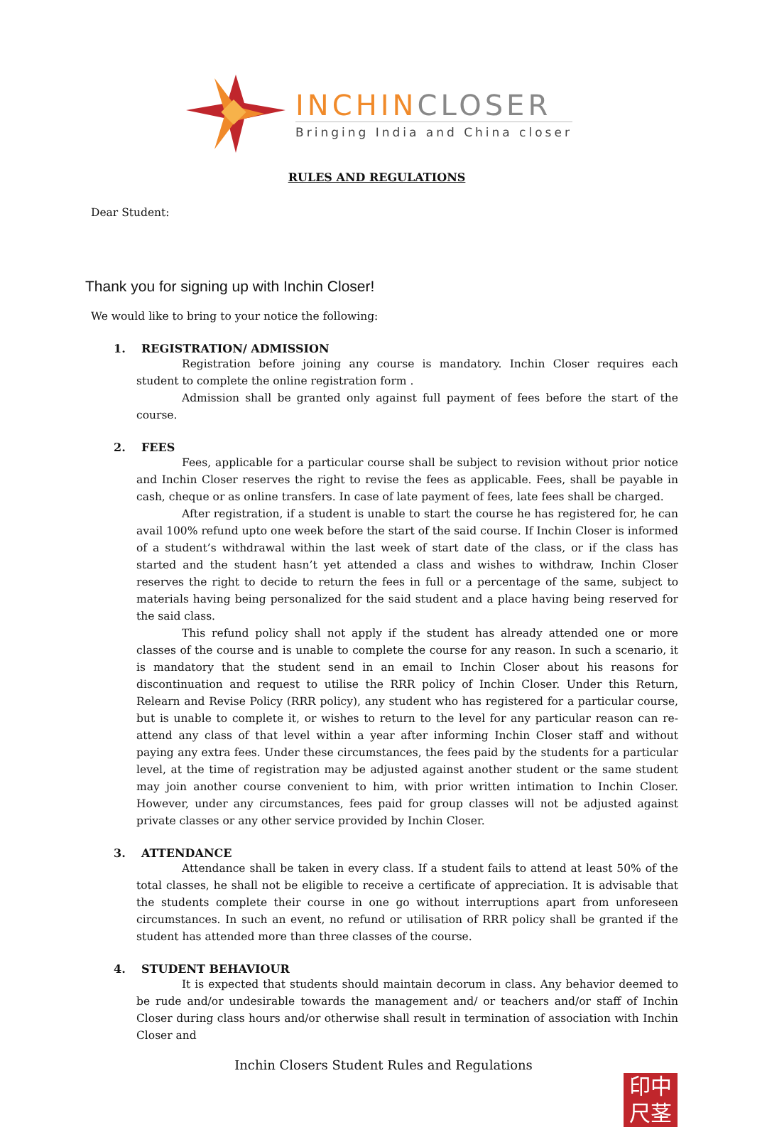INCHINCLOSER
Bringing India and China closer
RULES AND REGULATIONS
Dear Student:
Thank you for signing up with Inchin Closer!
We would like to bring to your notice the following:
1. REGISTRATION/ ADMISSION
Registration before joining any course is mandatory. Inchin Closer requires each student to complete the online registration form .
Admission shall be granted only against full payment of fees before the start of the course.
2. FEES
Fees, applicable for a particular course shall be subject to revision without prior notice and Inchin Closer reserves the right to revise the fees as applicable. Fees, shall be payable in cash, cheque or as online transfers. In case of late payment of fees, late fees shall be charged.
After registration, if a student is unable to start the course he has registered for, he can avail 100% refund upto one week before the start of the said course. If Inchin Closer is informed of a student’s withdrawal within the last week of start date of the class, or if the class has started and the student hasn’t yet attended a class and wishes to withdraw, Inchin Closer reserves the right to decide to return the fees in full or a percentage of the same, subject to materials having being personalized for the said student and a place having being reserved for the said class.
This refund policy shall not apply if the student has already attended one or more classes of the course and is unable to complete the course for any reason. In such a scenario, it is mandatory that the student send in an email to Inchin Closer about his reasons for discontinuation and request to utilise the RRR policy of Inchin Closer. Under this Return, Relearn and Revise Policy (RRR policy), any student who has registered for a particular course, but is unable to complete it, or wishes to return to the level for any particular reason can re-attend any class of that level within a year after informing Inchin Closer staff and without paying any extra fees. Under these circumstances, the fees paid by the students for a particular level, at the time of registration may be adjusted against another student or the same student may join another course convenient to him, with prior written intimation to Inchin Closer. However, under any circumstances, fees paid for group classes will not be adjusted against private classes or any other service provided by Inchin Closer.
3. ATTENDANCE
Attendance shall be taken in every class. If a student fails to attend at least 50% of the total classes, he shall not be eligible to receive a certificate of appreciation. It is advisable that the students complete their course in one go without interruptions apart from unforeseen circumstances. In such an event, no refund or utilisation of RRR policy shall be granted if the student has attended more than three classes of the course.
4. STUDENT BEHAVIOUR
It is expected that students should maintain decorum in class. Any behavior deemed to be rude and/or undesirable towards the management and/ or teachers and/or staff of Inchin Closer during class hours and/or otherwise shall result in termination of association with Inchin Closer and
Inchin Closers Student Rules and Regulations
印中
尺茎